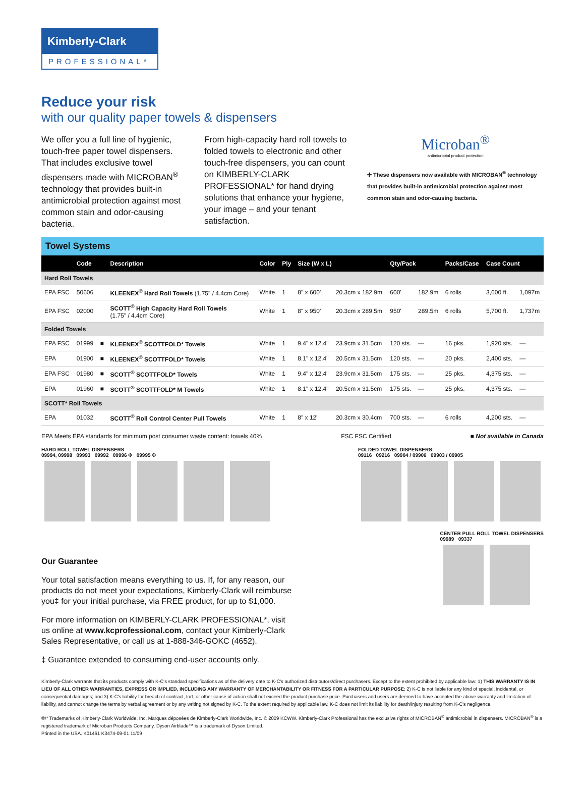Kimberly-Clark
PROFESSIONAL*
Reduce your risk
with our quality paper towels & dispensers
We offer you a full line of hygienic, touch-free paper towel dispensers. That includes exclusive towel dispensers made with MICROBAN<sup>®</sup> technology that provides built-in antimicrobial protection against most common stain and odor-causing bacteria.
From high-capacity hard roll towels to folded towels to electronic and other touch-free dispensers, you can count on KIMBERLY-CLARK PROFESSIONAL* for hand drying solutions that enhance your hygiene, your image – and your tenant satisfaction.
Microban<sup>®</sup>
antimicrobial product protection
✣ These dispensers now available with MICROBAN<sup>®</sup> technology that provides built-in antimicrobial protection against most common stain and odor-causing bacteria.
Towel Systems
| | Code | | Description | Color | Ply | Size (W x L) | | Qty/Pack | | Packs/Case | Case Count | |
| --- | --- | --- | --- | --- | --- | --- | --- | --- | --- | --- | --- | --- |
| Hard Roll Towels | | | | | | | | | | | | |
| EPA FSC | 50606 | | KLEENEX<sup>®</sup> Hard Roll Towels (1.75" / 4.4cm Core) | White | 1 | 8" x 600' | 20.3cm x 182.9m | 600' | 182.9m | 6 rolls | 3,600 ft. | 1,097m |
| EPA FSC | 02000 | | SCOTT<sup>®</sup> High Capacity Hard Roll Towels (1.75" / 4.4cm Core) | White | 1 | 8" x 950' | 20.3cm x 289.5m | 950' | 289.5m | 6 rolls | 5,700 ft. | 1,737m |
| Folded Towels | | | | | | | | | | | | |
| EPA FSC | 01999 | ■ | KLEENEX<sup>®</sup> SCOTTFOLD* Towels | White | 1 | 9.4" x 12.4" | 23.9cm x 31.5cm | 120 sts. | — | 16 pks. | 1,920 sts. | — |
| EPA | 01900 | ■ | KLEENEX<sup>®</sup> SCOTTFOLD* Towels | White | 1 | 8.1" x 12.4" | 20.5cm x 31.5cm | 120 sts. | — | 20 pks. | 2,400 sts. | — |
| EPA FSC | 01980 | ■ | SCOTT<sup>®</sup> SCOTTFOLD* Towels | White | 1 | 9.4" x 12.4" | 23.9cm x 31.5cm | 175 sts. | — | 25 pks. | 4,375 sts. | — |
| EPA | 01960 | ■ | SCOTT<sup>®</sup> SCOTTFOLD* M Towels | White | 1 | 8.1" x 12.4" | 20.5cm x 31.5cm | 175 sts. | — | 25 pks. | 4,375 sts. | — |
| SCOTT* Roll Towels | | | | | | | | | | | | |
| EPA | 01032 | | SCOTT<sup>®</sup> Roll Control Center Pull Towels | White | 1 | 8" x 12" | 20.3cm x 30.4cm | 700 sts. | — | 6 rolls | 4,200 sts. | — |
EPA Meets EPA standards for minimum post consumer waste content: towels 40% FSC FSC Certified ■ Not available in Canada
HARD ROLL TOWEL DISPENSERS
09994, 09998 09993 09992 09996 ✣ 09995 ✣
FOLDED TOWEL DISPENSERS
09116 09216 09904 / 09906 09903 / 09905
Our Guarantee
Your total satisfaction means everything to us. If, for any reason, our products do not meet your expectations, Kimberly-Clark will reimburse you‡ for your initial purchase, via FREE product, for up to $1,000.
For more information on KIMBERLY-CLARK PROFESSIONAL*, visit us online at www.kcprofessional.com, contact your Kimberly-Clark Sales Representative, or call us at 1-888-346-GOKC (4652).
‡ Guarantee extended to consuming end-user accounts only.
CENTER PULL ROLL TOWEL DISPENSERS
09989 09337
Kimberly-Clark warrants that its products comply with K-C's standard specifications as of the delivery date to K-C's authorized distributors/direct purchasers. Except to the extent prohibited by applicable law: 1) THIS WARRANTY IS IN LIEU OF ALL OTHER WARRANTIES, EXPRESS OR IMPLIED, INCLUDING ANY WARRANTY OF MERCHANTABILITY OR FITNESS FOR A PARTICULAR PURPOSE; 2) K-C is not liable for any kind of special, incidental, or consequential damages; and 3) K-C's liability for breach of contract, tort, or other cause of action shall not exceed the product purchase price. Purchasers and users are deemed to have accepted the above warranty and limitation of liability, and cannot change the terms by verbal agreement or by any writing not signed by K-C. To the extent required by applicable law, K-C does not limit its liability for death/injury resulting from K-C's negligence.
®/* Trademarks of Kimberly-Clark Worldwide, Inc. Marques déposées de Kimberly-Clark Worldwide, Inc. © 2009 KCWW. Kimberly-Clark Professional has the exclusive rights of MICROBAN<sup>®</sup> antimicrobial in dispensers. MICROBAN<sup>®</sup> is a registered trademark of Microban Products Company. Dyson Airblade™ is a trademark of Dyson Limited.
Printed in the USA. K01461 K3474-09-01 11/09